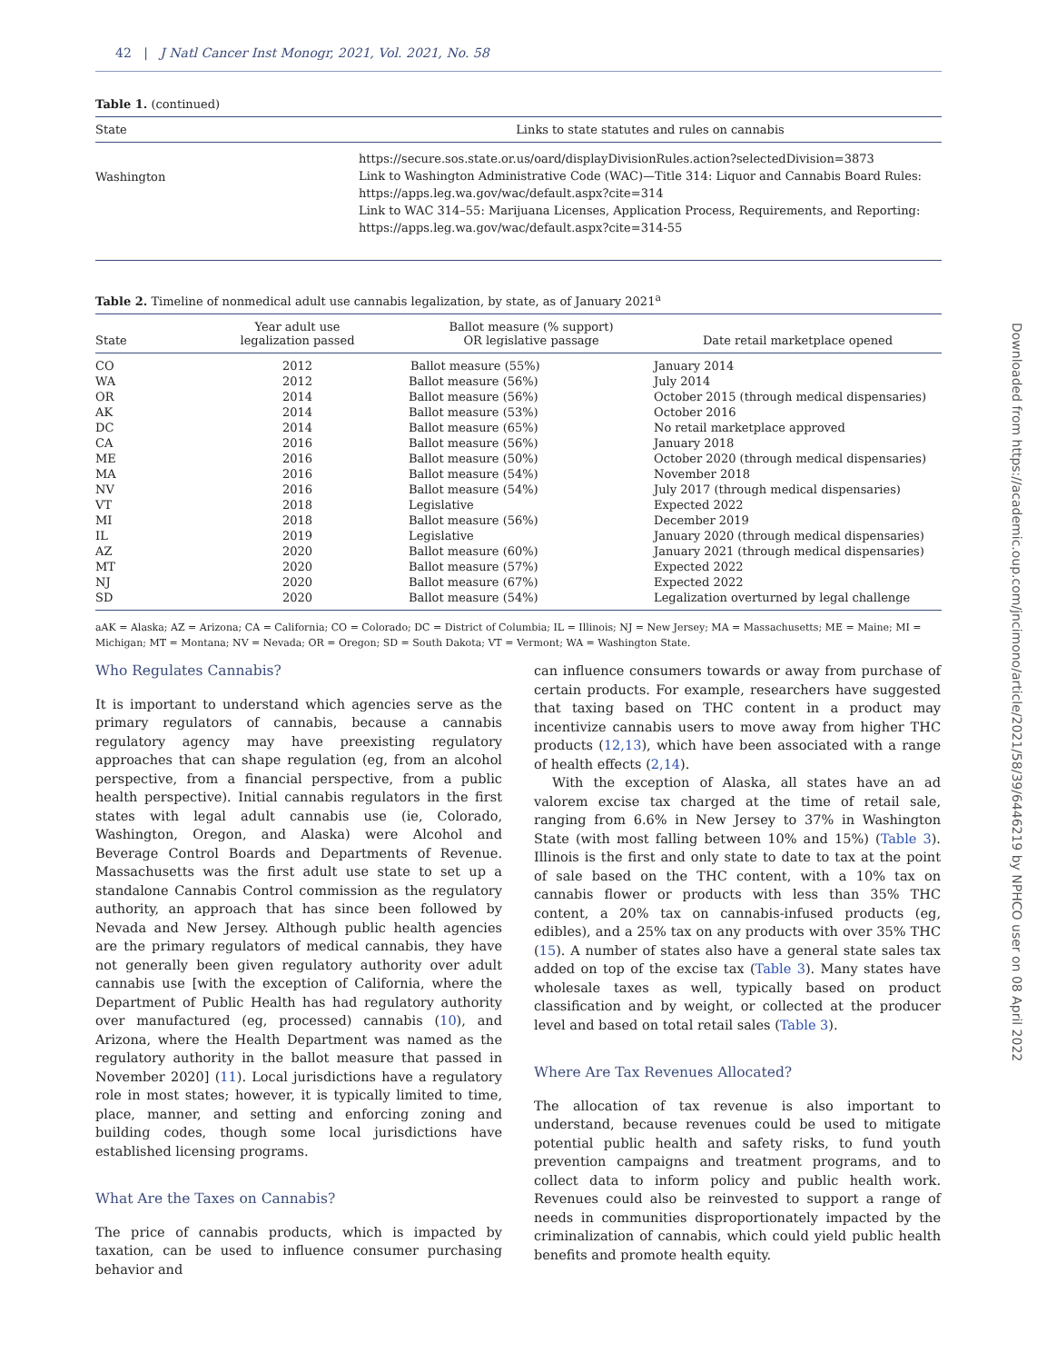42 | J Natl Cancer Inst Monogr, 2021, Vol. 2021, No. 58
Table 1. (continued)
| State | Links to state statutes and rules on cannabis |
| --- | --- |
| Washington | https://secure.sos.state.or.us/oard/displayDivisionRules.action?selectedDivision=3873 Link to Washington Administrative Code (WAC)—Title 314: Liquor and Cannabis Board Rules: https://apps.leg.wa.gov/wac/default.aspx?cite=314 Link to WAC 314–55: Marijuana Licenses, Application Process, Requirements, and Reporting: https://apps.leg.wa.gov/wac/default.aspx?cite=314-55 |
Table 2. Timeline of nonmedical adult use cannabis legalization, by state, as of January 2021<sup>a</sup>
| State | Year adult use legalization passed | Ballot measure (% support) OR legislative passage | Date retail marketplace opened |
| --- | --- | --- | --- |
| CO | 2012 | Ballot measure (55%) | January 2014 |
| WA | 2012 | Ballot measure (56%) | July 2014 |
| OR | 2014 | Ballot measure (56%) | October 2015 (through medical dispensaries) |
| AK | 2014 | Ballot measure (53%) | October 2016 |
| DC | 2014 | Ballot measure (65%) | No retail marketplace approved |
| CA | 2016 | Ballot measure (56%) | January 2018 |
| ME | 2016 | Ballot measure (50%) | October 2020 (through medical dispensaries) |
| MA | 2016 | Ballot measure (54%) | November 2018 |
| NV | 2016 | Ballot measure (54%) | July 2017 (through medical dispensaries) |
| VT | 2018 | Legislative | Expected 2022 |
| MI | 2018 | Ballot measure (56%) | December 2019 |
| IL | 2019 | Legislative | January 2020 (through medical dispensaries) |
| AZ | 2020 | Ballot measure (60%) | January 2021 (through medical dispensaries) |
| MT | 2020 | Ballot measure (57%) | Expected 2022 |
| NJ | 2020 | Ballot measure (67%) | Expected 2022 |
| SD | 2020 | Ballot measure (54%) | Legalization overturned by legal challenge |
aAK = Alaska; AZ = Arizona; CA = California; CO = Colorado; DC = District of Columbia; IL = Illinois; NJ = New Jersey; MA = Massachusetts; ME = Maine; MI = Michigan; MT = Montana; NV = Nevada; OR = Oregon; SD = South Dakota; VT = Vermont; WA = Washington State.
Who Regulates Cannabis?
It is important to understand which agencies serve as the primary regulators of cannabis, because a cannabis regulatory agency may have preexisting regulatory approaches that can shape regulation (eg, from an alcohol perspective, from a financial perspective, from a public health perspective). Initial cannabis regulators in the first states with legal adult cannabis use (ie, Colorado, Washington, Oregon, and Alaska) were Alcohol and Beverage Control Boards and Departments of Revenue. Massachusetts was the first adult use state to set up a standalone Cannabis Control commission as the regulatory authority, an approach that has since been followed by Nevada and New Jersey. Although public health agencies are the primary regulators of medical cannabis, they have not generally been given regulatory authority over adult cannabis use [with the exception of California, where the Department of Public Health has had regulatory authority over manufactured (eg, processed) cannabis (10), and Arizona, where the Health Department was named as the regulatory authority in the ballot measure that passed in November 2020] (11). Local jurisdictions have a regulatory role in most states; however, it is typically limited to time, place, manner, and setting and enforcing zoning and building codes, though some local jurisdictions have established licensing programs.
What Are the Taxes on Cannabis?
The price of cannabis products, which is impacted by taxation, can be used to influence consumer purchasing behavior and
can influence consumers towards or away from purchase of certain products. For example, researchers have suggested that taxing based on THC content in a product may incentivize cannabis users to move away from higher THC products (12,13), which have been associated with a range of health effects (2,14).
With the exception of Alaska, all states have an ad valorem excise tax charged at the time of retail sale, ranging from 6.6% in New Jersey to 37% in Washington State (with most falling between 10% and 15%) (Table 3). Illinois is the first and only state to date to tax at the point of sale based on the THC content, with a 10% tax on cannabis flower or products with less than 35% THC content, a 20% tax on cannabis-infused products (eg, edibles), and a 25% tax on any products with over 35% THC (15). A number of states also have a general state sales tax added on top of the excise tax (Table 3). Many states have wholesale taxes as well, typically based on product classification and by weight, or collected at the producer level and based on total retail sales (Table 3).
Where Are Tax Revenues Allocated?
The allocation of tax revenue is also important to understand, because revenues could be used to mitigate potential public health and safety risks, to fund youth prevention campaigns and treatment programs, and to collect data to inform policy and public health work. Revenues could also be reinvested to support a range of needs in communities disproportionately impacted by the criminalization of cannabis, which could yield public health benefits and promote health equity.
Downloaded from https://academic.oup.com/jncimono/article/2021/58/39/6446219 by NPHCO user on 08 April 2022